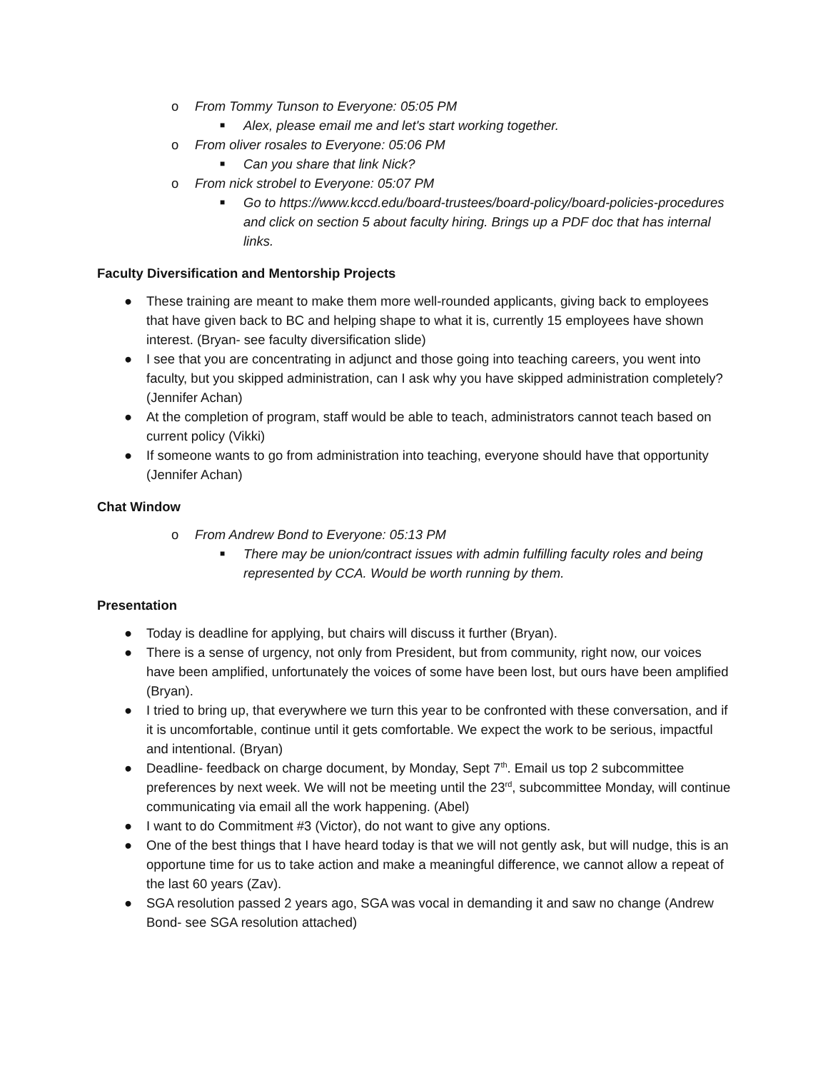o From Tommy Tunson to Everyone: 05:05 PM
■ Alex, please email me and let's start working together.
o From oliver rosales to Everyone: 05:06 PM
■ Can you share that link Nick?
o From nick strobel to Everyone: 05:07 PM
■ Go to https://www.kccd.edu/board-trustees/board-policy/board-policies-procedures and click on section 5 about faculty hiring. Brings up a PDF doc that has internal links.
Faculty Diversification and Mentorship Projects
● These training are meant to make them more well-rounded applicants, giving back to employees that have given back to BC and helping shape to what it is, currently 15 employees have shown interest. (Bryan- see faculty diversification slide)
● I see that you are concentrating in adjunct and those going into teaching careers, you went into faculty, but you skipped administration, can I ask why you have skipped administration completely? (Jennifer Achan)
● At the completion of program, staff would be able to teach, administrators cannot teach based on current policy (Vikki)
● If someone wants to go from administration into teaching, everyone should have that opportunity (Jennifer Achan)
Chat Window
o From Andrew Bond to Everyone: 05:13 PM
■ There may be union/contract issues with admin fulfilling faculty roles and being represented by CCA. Would be worth running by them.
Presentation
● Today is deadline for applying, but chairs will discuss it further (Bryan).
● There is a sense of urgency, not only from President, but from community, right now, our voices have been amplified, unfortunately the voices of some have been lost, but ours have been amplified (Bryan).
● I tried to bring up, that everywhere we turn this year to be confronted with these conversation, and if it is uncomfortable, continue until it gets comfortable. We expect the work to be serious, impactful and intentional. (Bryan)
● Deadline- feedback on charge document, by Monday, Sept 7<sup>th</sup>. Email us top 2 subcommittee preferences by next week. We will not be meeting until the 23<sup>rd</sup>, subcommittee Monday, will continue communicating via email all the work happening. (Abel)
● I want to do Commitment #3 (Victor), do not want to give any options.
● One of the best things that I have heard today is that we will not gently ask, but will nudge, this is an opportune time for us to take action and make a meaningful difference, we cannot allow a repeat of the last 60 years (Zav).
● SGA resolution passed 2 years ago, SGA was vocal in demanding it and saw no change (Andrew Bond- see SGA resolution attached)